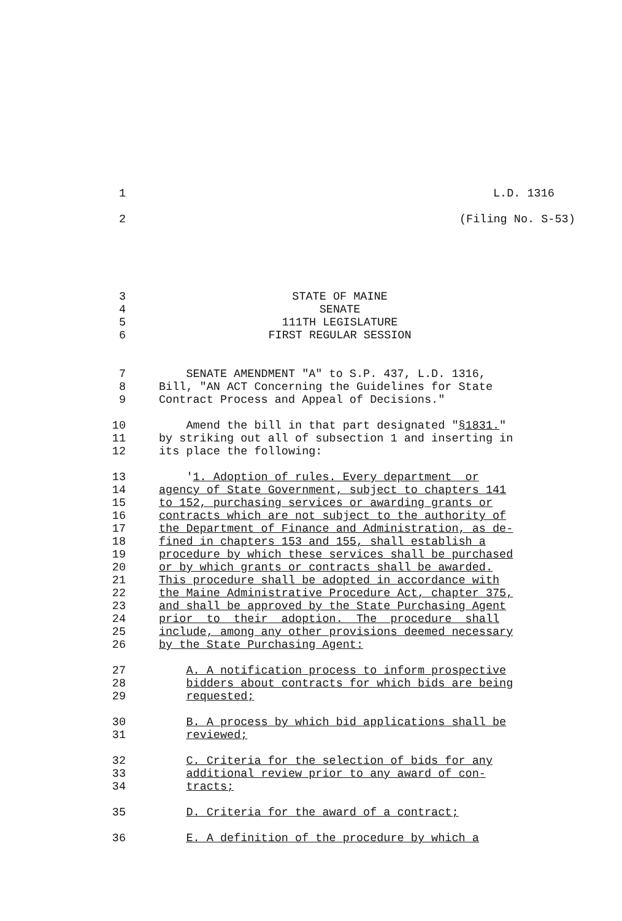1 L.D. 1316
2 (Filing No. S-53)
3 STATE OF MAINE
4 SENATE
5 111TH LEGISLATURE
6 FIRST REGULAR SESSION
7 SENATE AMENDMENT "A" to S.P. 437, L.D. 1316,
8 Bill, "AN ACT Concerning the Guidelines for State
9 Contract Process and Appeal of Decisions."
10 Amend the bill in that part designated "§1831."
11 by striking out all of subsection 1 and inserting in
12 its place the following:
13 '1. Adoption of rules. Every department or
14 agency of State Government, subject to chapters 141
15 to 152, purchasing services or awarding grants or
16 contracts which are not subject to the authority of
17 the Department of Finance and Administration, as de-
18 fined in chapters 153 and 155, shall establish a
19 procedure by which these services shall be purchased
20 or by which grants or contracts shall be awarded.
21 This procedure shall be adopted in accordance with
22 the Maine Administrative Procedure Act, chapter 375,
23 and shall be approved by the State Purchasing Agent
24 prior to their adoption. The procedure shall
25 include, among any other provisions deemed necessary
26 by the State Purchasing Agent:
27 A. A notification process to inform prospective
28 bidders about contracts for which bids are being
29 requested;
30 B. A process by which bid applications shall be
31 reviewed;
32 C. Criteria for the selection of bids for any
33 additional review prior to any award of con-
34 tracts;
35 D. Criteria for the award of a contract;
36 E. A definition of the procedure by which a